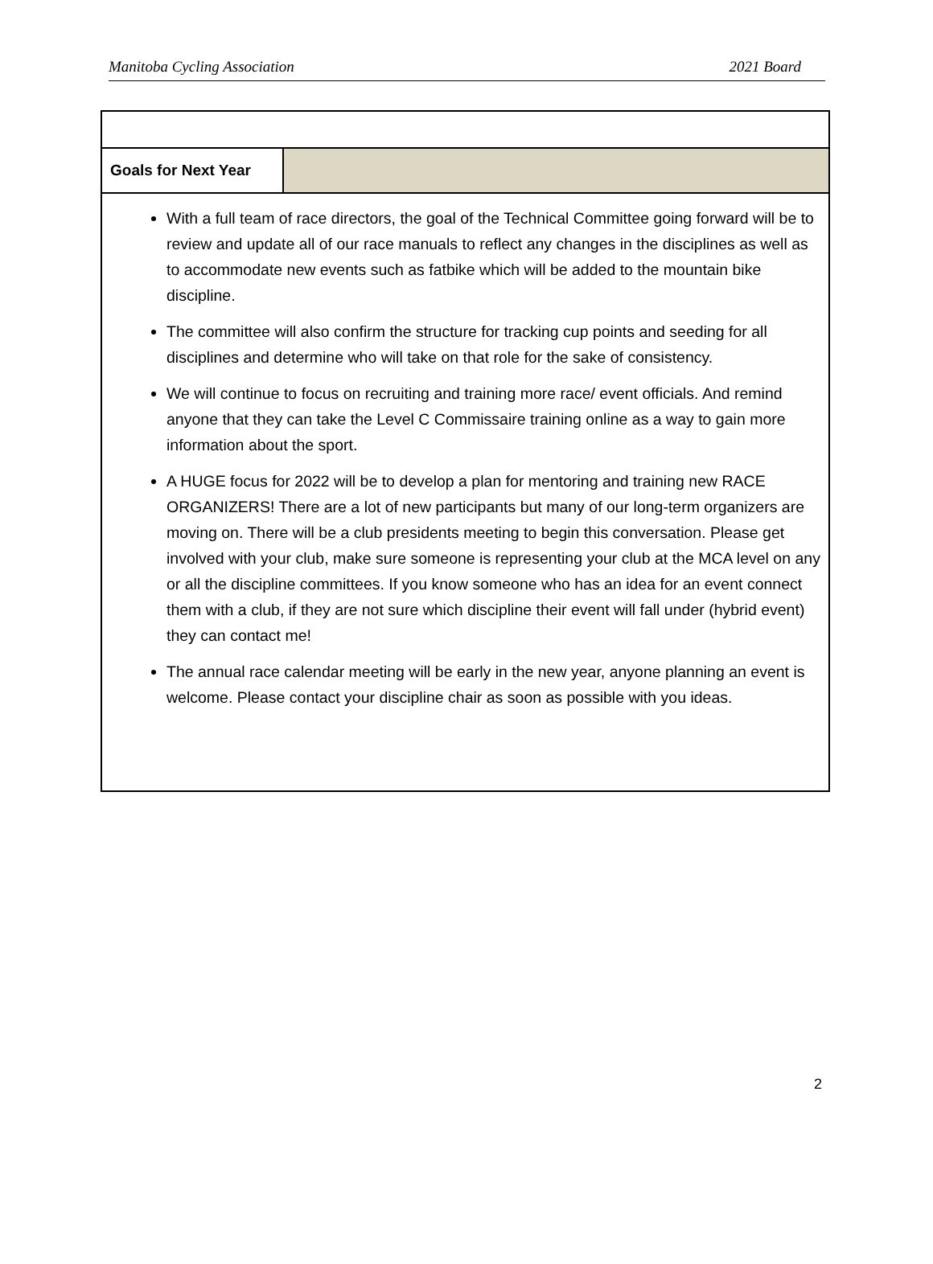Manitoba Cycling Association 2021 Board
| Goals for Next Year | |
| With a full team of race directors, the goal of the Technical Committee going forward will be to review and update all of our race manuals to reflect any changes in the disciplines as well as to accommodate new events such as fatbike which will be added to the mountain bike discipline. The committee will also confirm the structure for tracking cup points and seeding for all disciplines and determine who will take on that role for the sake of consistency. We will continue to focus on recruiting and training more race/ event officials. And remind anyone that they can take the Level C Commissaire training online as a way to gain more information about the sport. A HUGE focus for 2022 will be to develop a plan for mentoring and training new RACE ORGANIZERS! There are a lot of new participants but many of our long-term organizers are moving on. There will be a club presidents meeting to begin this conversation. Please get involved with your club, make sure someone is representing your club at the MCA level on any or all the discipline committees. If you know someone who has an idea for an event connect them with a club, if they are not sure which discipline their event will fall under (hybrid event) they can contact me! The annual race calendar meeting will be early in the new year, anyone planning an event is welcome. Please contact your discipline chair as soon as possible with you ideas. | |
2